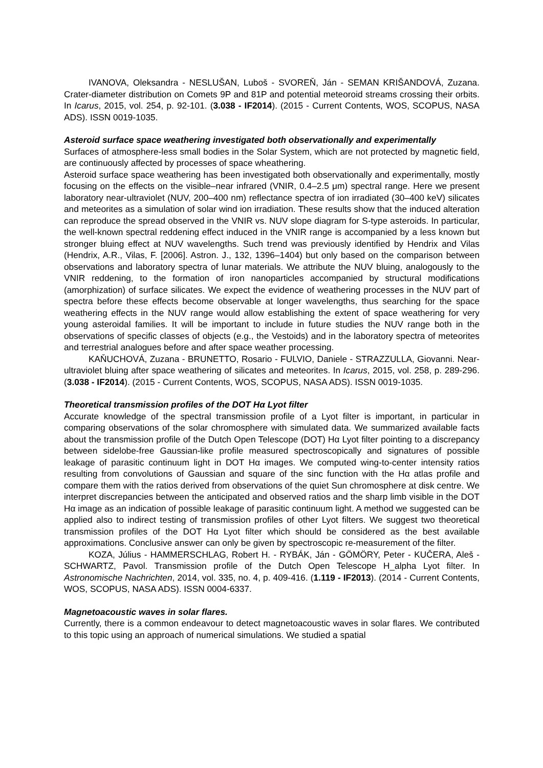IVANOVA, Oleksandra - NESLUŠAN, Luboš - SVOREŇ, Ján - SEMAN KRIŠANDOVÁ, Zuzana. Crater-diameter distribution on Comets 9P and 81P and potential meteoroid streams crossing their orbits. In Icarus, 2015, vol. 254, p. 92-101. (3.038 - IF2014). (2015 - Current Contents, WOS, SCOPUS, NASA ADS). ISSN 0019-1035.
Asteroid surface space weathering investigated both observationally and experimentally
Surfaces of atmosphere-less small bodies in the Solar System, which are not protected by magnetic field, are continuously affected by processes of space wheathering.
Asteroid surface space weathering has been investigated both observationally and experimentally, mostly focusing on the effects on the visible–near infrared (VNIR, 0.4–2.5 μm) spectral range. Here we present laboratory near-ultraviolet (NUV, 200–400 nm) reflectance spectra of ion irradiated (30–400 keV) silicates and meteorites as a simulation of solar wind ion irradiation. These results show that the induced alteration can reproduce the spread observed in the VNIR vs. NUV slope diagram for S-type asteroids. In particular, the well-known spectral reddening effect induced in the VNIR range is accompanied by a less known but stronger bluing effect at NUV wavelengths. Such trend was previously identified by Hendrix and Vilas (Hendrix, A.R., Vilas, F. [2006]. Astron. J., 132, 1396–1404) but only based on the comparison between observations and laboratory spectra of lunar materials. We attribute the NUV bluing, analogously to the VNIR reddening, to the formation of iron nanoparticles accompanied by structural modifications (amorphization) of surface silicates. We expect the evidence of weathering processes in the NUV part of spectra before these effects become observable at longer wavelengths, thus searching for the space weathering effects in the NUV range would allow establishing the extent of space weathering for very young asteroidal families. It will be important to include in future studies the NUV range both in the observations of specific classes of objects (e.g., the Vestoids) and in the laboratory spectra of meteorites and terrestrial analogues before and after space weather processing.
KAŇUCHOVÁ, Zuzana - BRUNETTO, Rosario - FULVIO, Daniele - STRAZZULLA, Giovanni. Near-ultraviolet bluing after space weathering of silicates and meteorites. In Icarus, 2015, vol. 258, p. 289-296. (3.038 - IF2014). (2015 - Current Contents, WOS, SCOPUS, NASA ADS). ISSN 0019-1035.
Theoretical transmission profiles of the DOT Hα Lyot filter
Accurate knowledge of the spectral transmission profile of a Lyot filter is important, in particular in comparing observations of the solar chromosphere with simulated data. We summarized available facts about the transmission profile of the Dutch Open Telescope (DOT) Hα Lyot filter pointing to a discrepancy between sidelobe-free Gaussian-like profile measured spectroscopically and signatures of possible leakage of parasitic continuum light in DOT Hα images. We computed wing-to-center intensity ratios resulting from convolutions of Gaussian and square of the sinc function with the Hα atlas profile and compare them with the ratios derived from observations of the quiet Sun chromosphere at disk centre. We interpret discrepancies between the anticipated and observed ratios and the sharp limb visible in the DOT Hα image as an indication of possible leakage of parasitic continuum light. A method we suggested can be applied also to indirect testing of transmission profiles of other Lyot filters. We suggest two theoretical transmission profiles of the DOT Hα Lyot filter which should be considered as the best available approximations. Conclusive answer can only be given by spectroscopic re-measurement of the filter.
KOZA, Július - HAMMERSCHLAG, Robert H. - RYBÁK, Ján - GÖMÖRY, Peter - KUČERA, Aleš - SCHWARTZ, Pavol. Transmission profile of the Dutch Open Telescope H_alpha Lyot filter. In Astronomische Nachrichten, 2014, vol. 335, no. 4, p. 409-416. (1.119 - IF2013). (2014 - Current Contents, WOS, SCOPUS, NASA ADS). ISSN 0004-6337.
Magnetoacoustic waves in solar flares.
Currently, there is a common endeavour to detect magnetoacoustic waves in solar flares. We contributed to this topic using an approach of numerical simulations. We studied a spatial